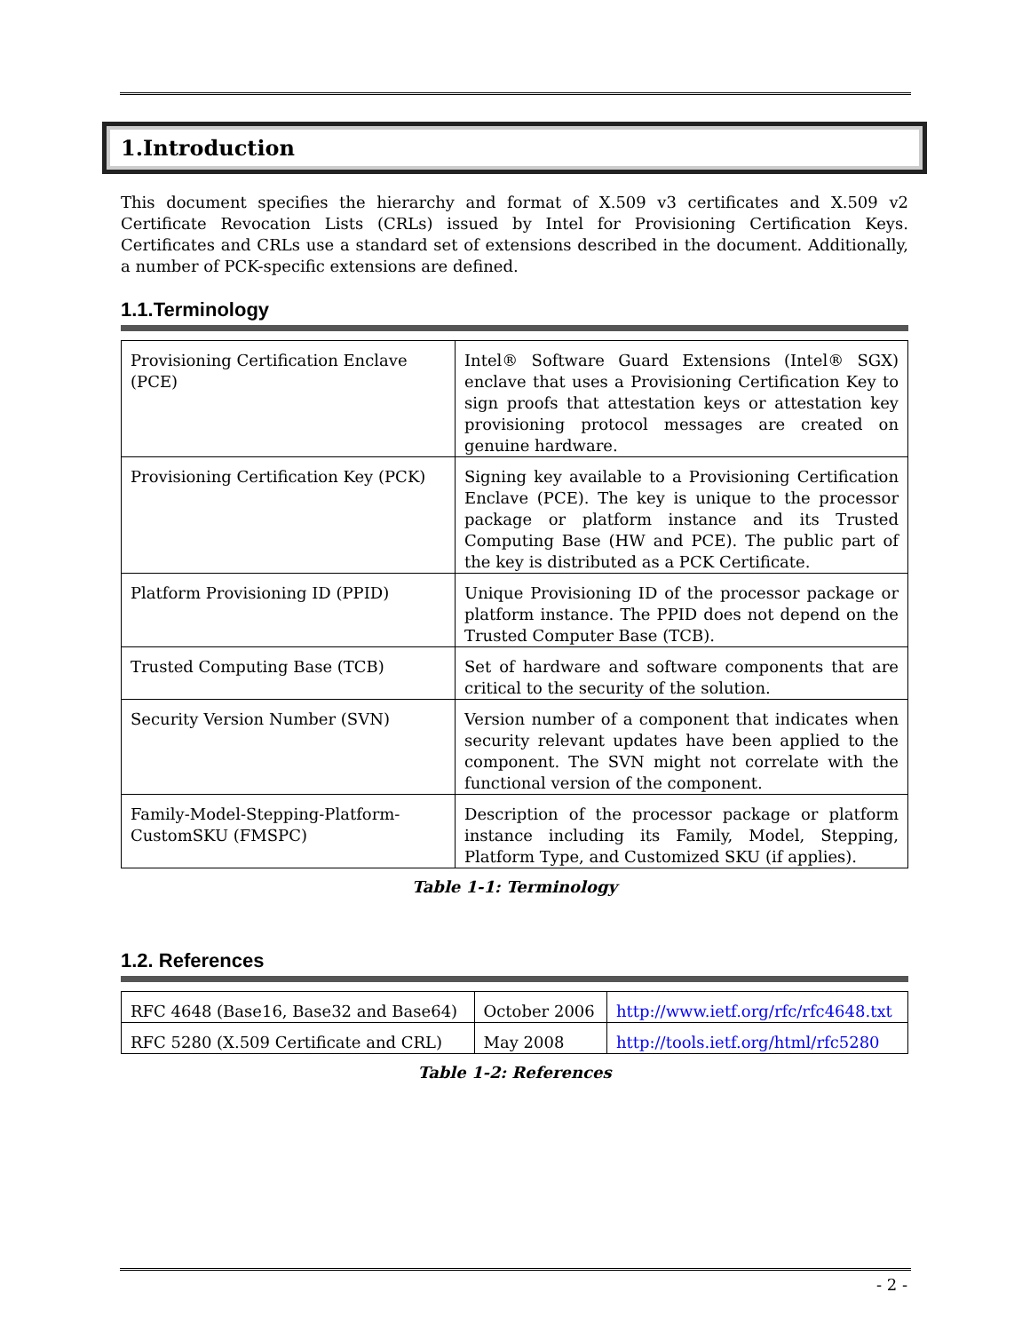1.Introduction
This document specifies the hierarchy and format of X.509 v3 certificates and X.509 v2 Certificate Revocation Lists (CRLs) issued by Intel for Provisioning Certification Keys. Certificates and CRLs use a standard set of extensions described in the document. Additionally, a number of PCK-specific extensions are defined.
1.1.Terminology
| Provisioning Certification Enclave (PCE) | Intel® Software Guard Extensions (Intel® SGX) enclave that uses a Provisioning Certification Key to sign proofs that attestation keys or attestation key provisioning protocol messages are created on genuine hardware. |
| Provisioning Certification Key (PCK) | Signing key available to a Provisioning Certification Enclave (PCE). The key is unique to the processor package or platform instance and its Trusted Computing Base (HW and PCE). The public part of the key is distributed as a PCK Certificate. |
| Platform Provisioning ID (PPID) | Unique Provisioning ID of the processor package or platform instance. The PPID does not depend on the Trusted Computer Base (TCB). |
| Trusted Computing Base (TCB) | Set of hardware and software components that are critical to the security of the solution. |
| Security Version Number (SVN) | Version number of a component that indicates when security relevant updates have been applied to the component. The SVN might not correlate with the functional version of the component. |
| Family-Model-Stepping-Platform-CustomSKU (FMSPC) | Description of the processor package or platform instance including its Family, Model, Stepping, Platform Type, and Customized SKU (if applies). |
Table 1-1: Terminology
1.2. References
| RFC 4648 (Base16, Base32 and Base64) | October 2006 | http://www.ietf.org/rfc/rfc4648.txt |
| RFC 5280 (X.509 Certificate and CRL) | May 2008 | http://tools.ietf.org/html/rfc5280 |
Table 1-2: References
- 2 -